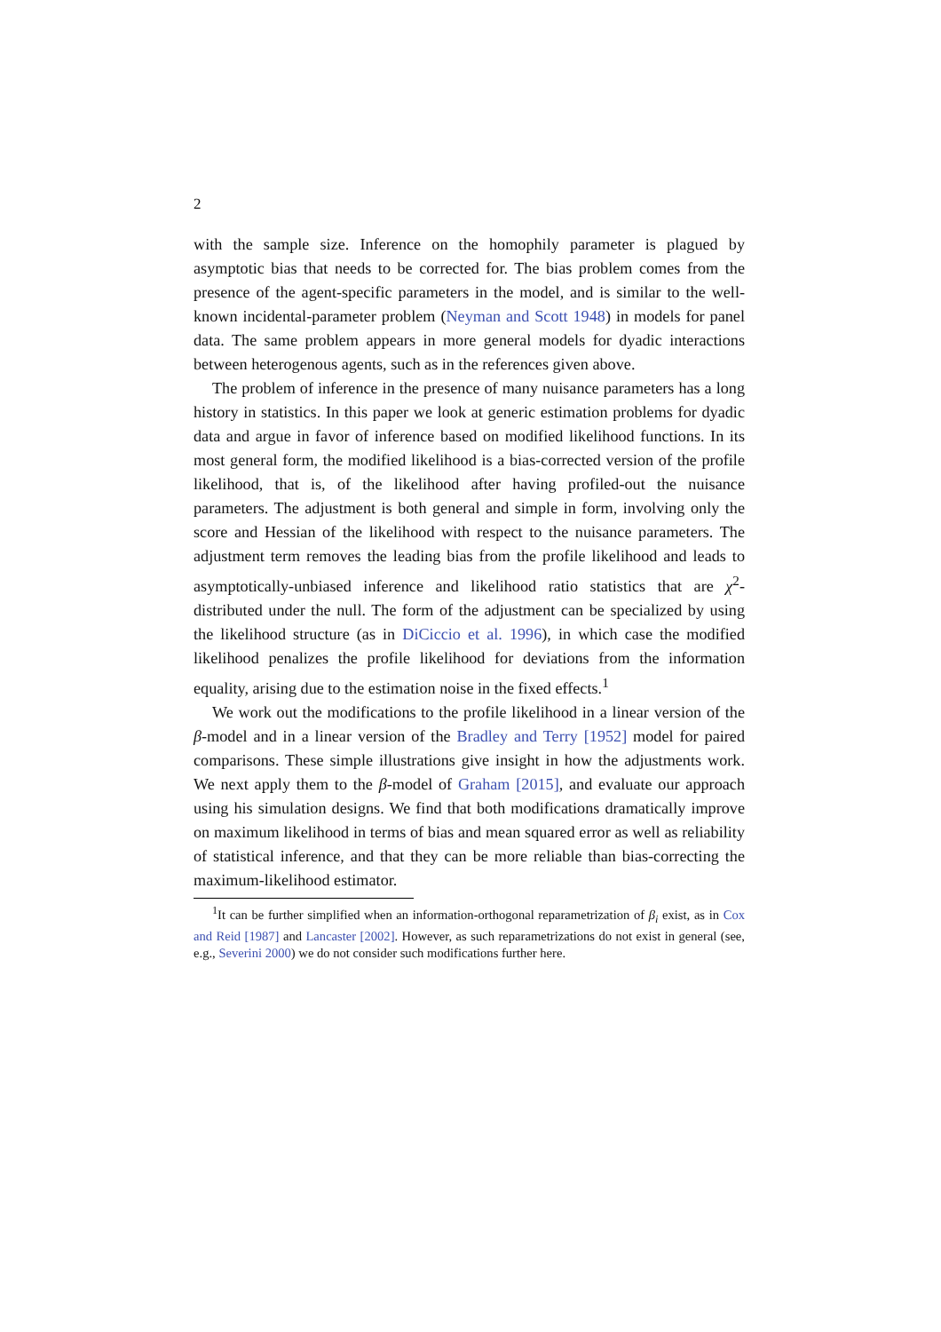2
with the sample size. Inference on the homophily parameter is plagued by asymptotic bias that needs to be corrected for. The bias problem comes from the presence of the agent-specific parameters in the model, and is similar to the well-known incidental-parameter problem (Neyman and Scott 1948) in models for panel data. The same problem appears in more general models for dyadic interactions between heterogenous agents, such as in the references given above.
The problem of inference in the presence of many nuisance parameters has a long history in statistics. In this paper we look at generic estimation problems for dyadic data and argue in favor of inference based on modified likelihood functions. In its most general form, the modified likelihood is a bias-corrected version of the profile likelihood, that is, of the likelihood after having profiled-out the nuisance parameters. The adjustment is both general and simple in form, involving only the score and Hessian of the likelihood with respect to the nuisance parameters. The adjustment term removes the leading bias from the profile likelihood and leads to asymptotically-unbiased inference and likelihood ratio statistics that are χ<sup>2</sup>-distributed under the null. The form of the adjustment can be specialized by using the likelihood structure (as in DiCiccio et al. 1996), in which case the modified likelihood penalizes the profile likelihood for deviations from the information equality, arising due to the estimation noise in the fixed effects.<sup>1</sup>
We work out the modifications to the profile likelihood in a linear version of the β-model and in a linear version of the Bradley and Terry [1952] model for paired comparisons. These simple illustrations give insight in how the adjustments work. We next apply them to the β-model of Graham [2015], and evaluate our approach using his simulation designs. We find that both modifications dramatically improve on maximum likelihood in terms of bias and mean squared error as well as reliability of statistical inference, and that they can be more reliable than bias-correcting the maximum-likelihood estimator.
<sup>1</sup> It can be further simplified when an information-orthogonal reparametrization of β<sub>i</sub> exist, as in Cox and Reid [1987] and Lancaster [2002]. However, as such reparametrizations do not exist in general (see, e.g., Severini 2000) we do not consider such modifications further here.